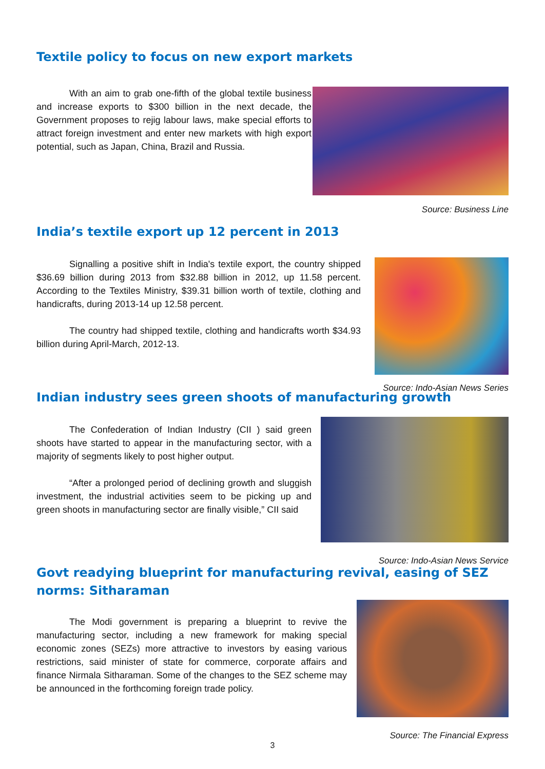Textile policy to focus on new export markets
With an aim to grab one-fifth of the global textile business and increase exports to $300 billion in the next decade, the Government proposes to rejig labour laws, make special efforts to attract foreign investment and enter new markets with high export potential, such as Japan, China, Brazil and Russia.
Source: Business Line
India’s textile export up 12 percent in 2013
Signalling a positive shift in India's textile export, the country shipped $36.69 billion during 2013 from $32.88 billion in 2012, up 11.58 percent. According to the Textiles Ministry, $39.31 billion worth of textile, clothing and handicrafts, during 2013-14 up 12.58 percent.
The country had shipped textile, clothing and handicrafts worth $34.93 billion during April-March, 2012-13.
Source: Indo-Asian News Series
Indian industry sees green shoots of manufacturing growth
The Confederation of Indian Industry (CII ) said green shoots have started to appear in the manufacturing sector, with a majority of segments likely to post higher output.
“After a prolonged period of declining growth and sluggish investment, the industrial activities seem to be picking up and green shoots in manufacturing sector are finally visible,” CII said
Source: Indo-Asian News Service
Govt readying blueprint for manufacturing revival, easing of SEZ norms: Sitharaman
The Modi government is preparing a blueprint to revive the manufacturing sector, including a new framework for making special economic zones (SEZs) more attractive to investors by easing various restrictions, said minister of state for commerce, corporate affairs and finance Nirmala Sitharaman. Some of the changes to the SEZ scheme may be announced in the forthcoming foreign trade policy.
Source: The Financial Express
3